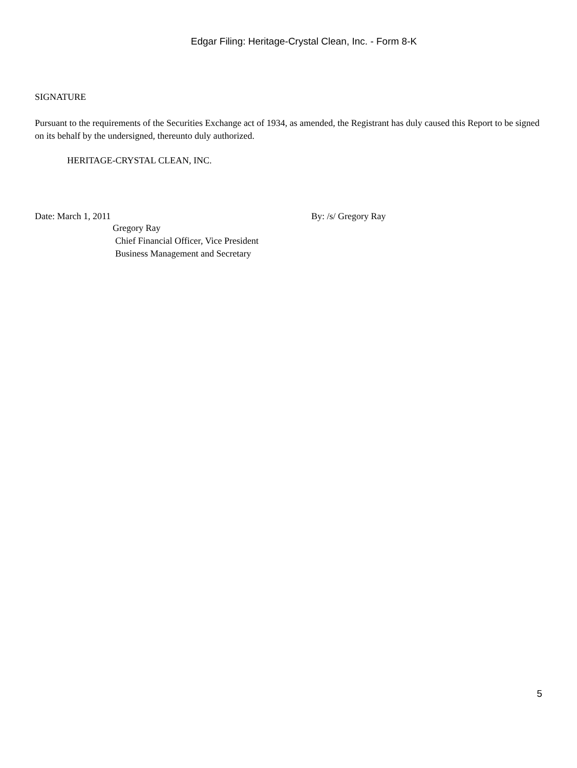Edgar Filing: Heritage-Crystal Clean, Inc. - Form 8-K
SIGNATURE
Pursuant to the requirements of the Securities Exchange act of 1934, as amended, the Registrant has duly caused this Report to be signed on its behalf by the undersigned, thereunto duly authorized.
HERITAGE-CRYSTAL CLEAN, INC.
Date: March 1, 2011 By: /s/ Gregory Ray
Gregory Ray
Chief Financial Officer, Vice President
Business Management and Secretary
5